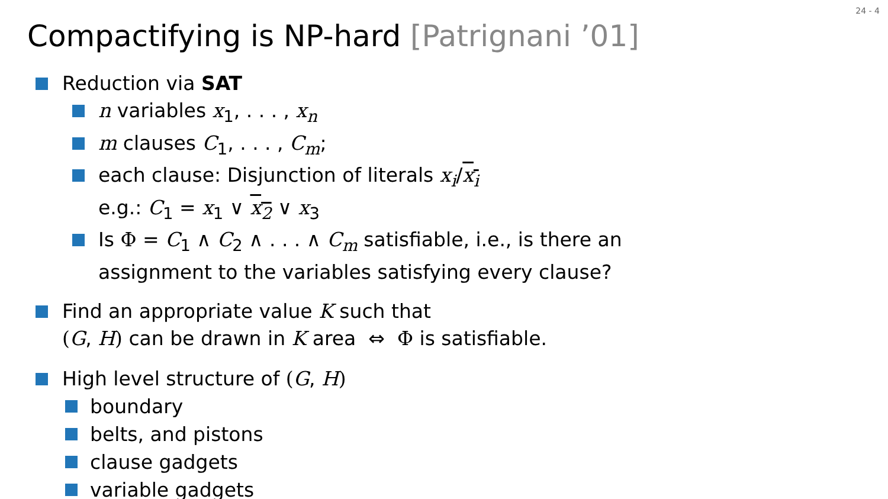24 - 4
Compactifying is NP-hard [Patrignani ’01]
Reduction via SAT
n variables x<sub>1</sub>, . . . , x<sub>n</sub>
m clauses C<sub>1</sub>, . . . , C<sub>m</sub>;
each clause: Disjunction of literals x<sub>i</sub>/x<sub>i</sub>
e.g.: C<sub>1</sub> = x<sub>1</sub> ∨ x<sub>2</sub> ∨ x<sub>3</sub>
Is Φ = C<sub>1</sub> ∧ C<sub>2</sub> ∧ . . . ∧ C<sub>m</sub> satisfiable, i.e., is there an
assignment to the variables satisfying every clause?
Find an appropriate value K such that
(G, H) can be drawn in K area ⇔ Φ is satisfiable.
High level structure of (G, H)
boundary
belts, and pistons
clause gadgets
variable gadgets